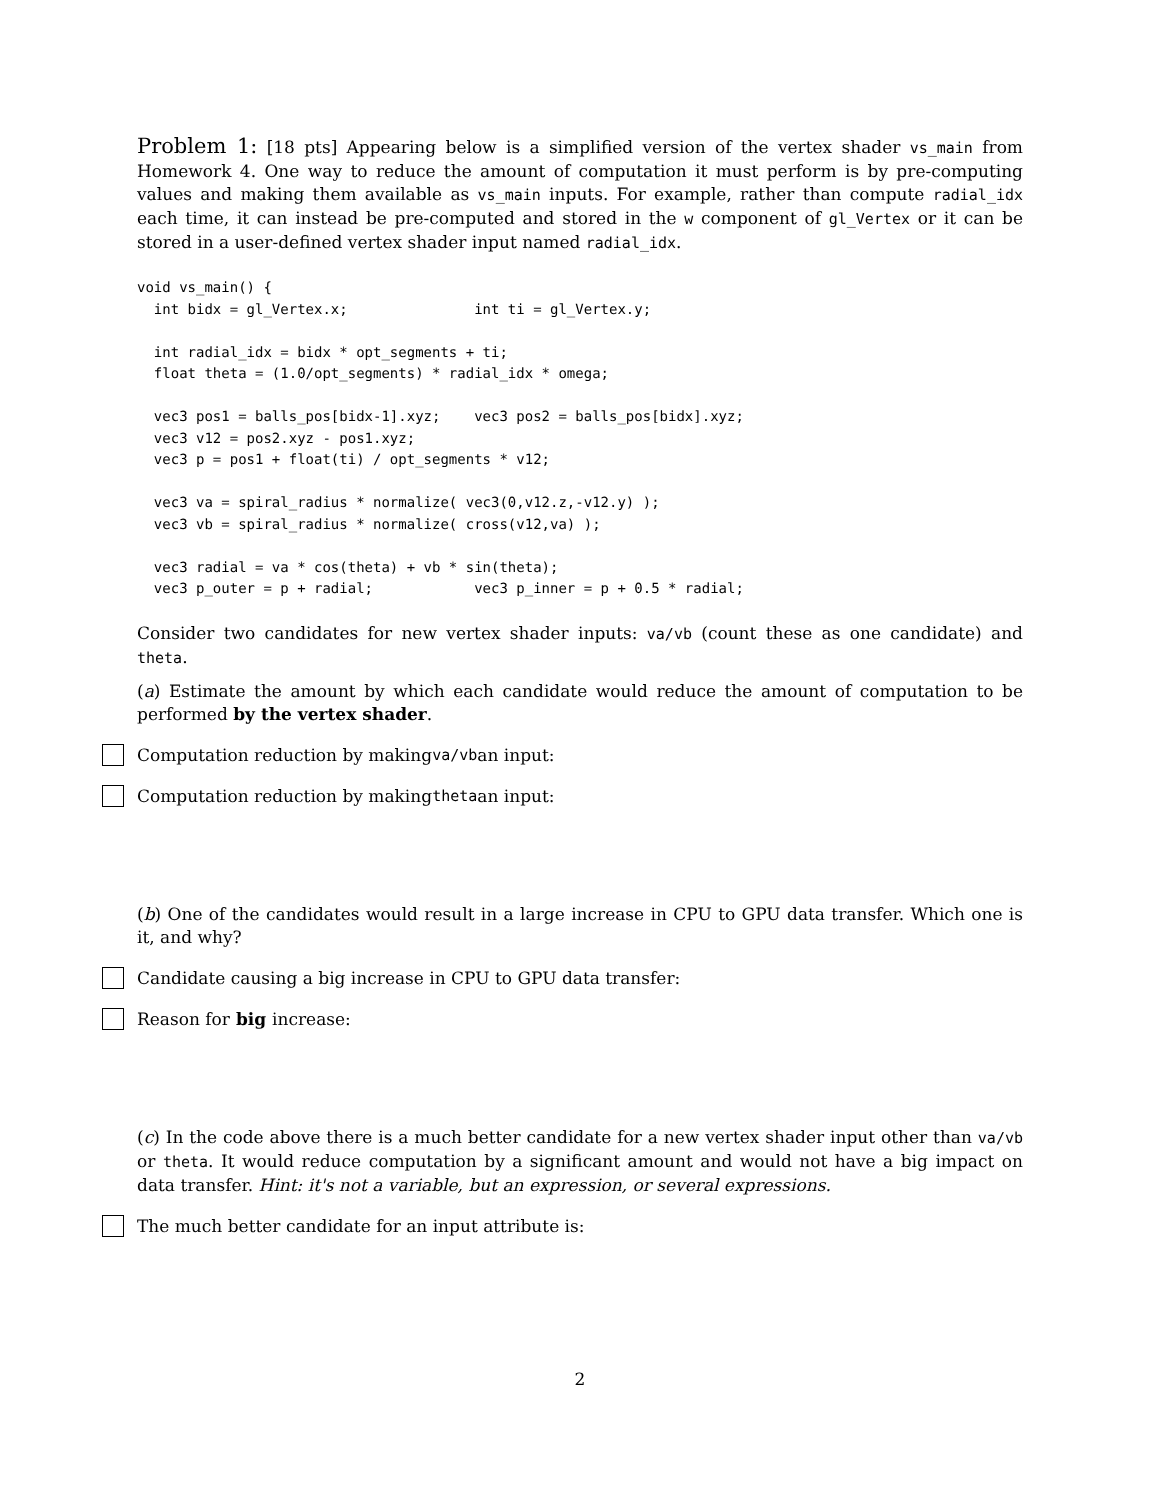Problem 1: [18 pts] Appearing below is a simplified version of the vertex shader vs_main from Homework 4. One way to reduce the amount of computation it must perform is by pre-computing values and making them available as vs_main inputs. For example, rather than compute radial_idx each time, it can instead be pre-computed and stored in the w component of gl_Vertex or it can be stored in a user-defined vertex shader input named radial_idx.
void vs_main() {
  int bidx = gl_Vertex.x;               int ti = gl_Vertex.y;

  int radial_idx = bidx * opt_segments + ti;
  float theta = (1.0/opt_segments) * radial_idx * omega;

  vec3 pos1 = balls_pos[bidx-1].xyz;    vec3 pos2 = balls_pos[bidx].xyz;
  vec3 v12 = pos2.xyz - pos1.xyz;
  vec3 p = pos1 + float(ti) / opt_segments * v12;

  vec3 va = spiral_radius * normalize( vec3(0,v12.z,-v12.y) );
  vec3 vb = spiral_radius * normalize( cross(v12,va) );

  vec3 radial = va * cos(theta) + vb * sin(theta);
  vec3 p_outer = p + radial;            vec3 p_inner = p + 0.5 * radial;
Consider two candidates for new vertex shader inputs: va/vb (count these as one candidate) and theta.
(a) Estimate the amount by which each candidate would reduce the amount of computation to be performed by the vertex shader.
Computation reduction by making va/vb an input:
Computation reduction by making theta an input:
(b) One of the candidates would result in a large increase in CPU to GPU data transfer. Which one is it, and why?
Candidate causing a big increase in CPU to GPU data transfer:
Reason for big increase:
(c) In the code above there is a much better candidate for a new vertex shader input other than va/vb or theta. It would reduce computation by a significant amount and would not have a big impact on data transfer. Hint: it's not a variable, but an expression, or several expressions.
The much better candidate for an input attribute is:
2